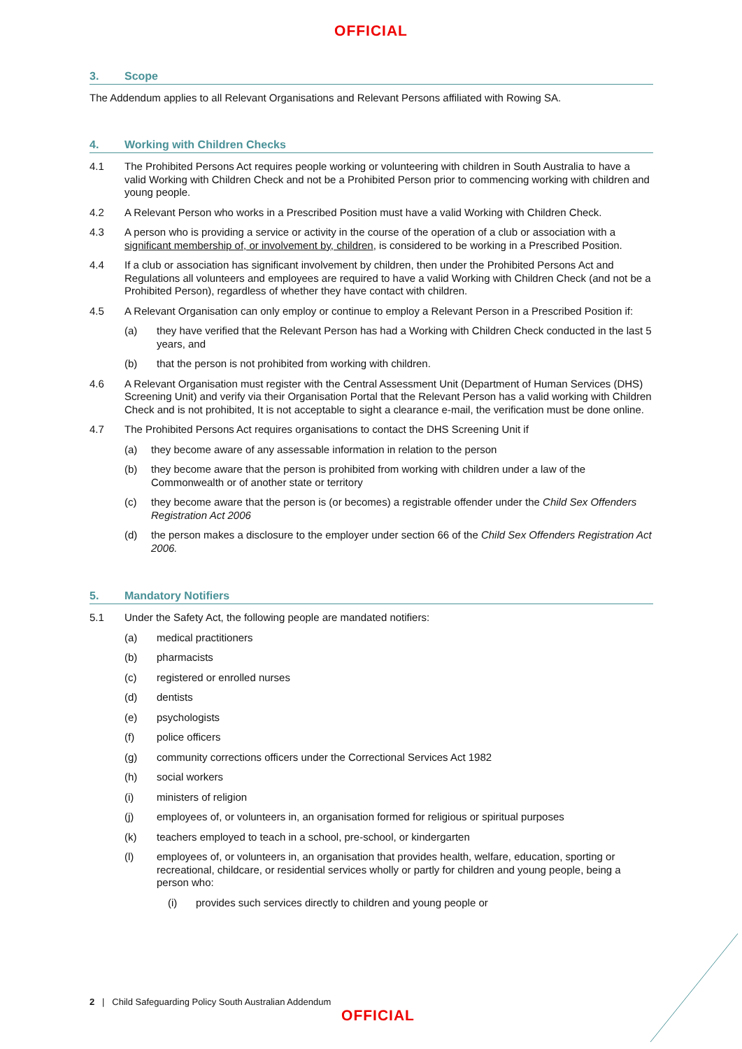OFFICIAL
3. Scope
The Addendum applies to all Relevant Organisations and Relevant Persons affiliated with Rowing SA.
4. Working with Children Checks
4.1 The Prohibited Persons Act requires people working or volunteering with children in South Australia to have a valid Working with Children Check and not be a Prohibited Person prior to commencing working with children and young people.
4.2 A Relevant Person who works in a Prescribed Position must have a valid Working with Children Check.
4.3 A person who is providing a service or activity in the course of the operation of a club or association with a significant membership of, or involvement by, children, is considered to be working in a Prescribed Position.
4.4 If a club or association has significant involvement by children, then under the Prohibited Persons Act and Regulations all volunteers and employees are required to have a valid Working with Children Check (and not be a Prohibited Person), regardless of whether they have contact with children.
4.5 A Relevant Organisation can only employ or continue to employ a Relevant Person in a Prescribed Position if:
(a) they have verified that the Relevant Person has had a Working with Children Check conducted in the last 5 years, and
(b) that the person is not prohibited from working with children.
4.6 A Relevant Organisation must register with the Central Assessment Unit (Department of Human Services (DHS) Screening Unit) and verify via their Organisation Portal that the Relevant Person has a valid working with Children Check and is not prohibited, It is not acceptable to sight a clearance e-mail, the verification must be done online.
4.7 The Prohibited Persons Act requires organisations to contact the DHS Screening Unit if
(a) they become aware of any assessable information in relation to the person
(b) they become aware that the person is prohibited from working with children under a law of the Commonwealth or of another state or territory
(c) they become aware that the person is (or becomes) a registrable offender under the Child Sex Offenders Registration Act 2006
(d) the person makes a disclosure to the employer under section 66 of the Child Sex Offenders Registration Act 2006.
5. Mandatory Notifiers
5.1 Under the Safety Act, the following people are mandated notifiers:
(a) medical practitioners
(b) pharmacists
(c) registered or enrolled nurses
(d) dentists
(e) psychologists
(f) police officers
(g) community corrections officers under the Correctional Services Act 1982
(h) social workers
(i) ministers of religion
(j) employees of, or volunteers in, an organisation formed for religious or spiritual purposes
(k) teachers employed to teach in a school, pre-school, or kindergarten
(l) employees of, or volunteers in, an organisation that provides health, welfare, education, sporting or recreational, childcare, or residential services wholly or partly for children and young people, being a person who:
(i) provides such services directly to children and young people or
2 | Child Safeguarding Policy South Australian Addendum
OFFICIAL